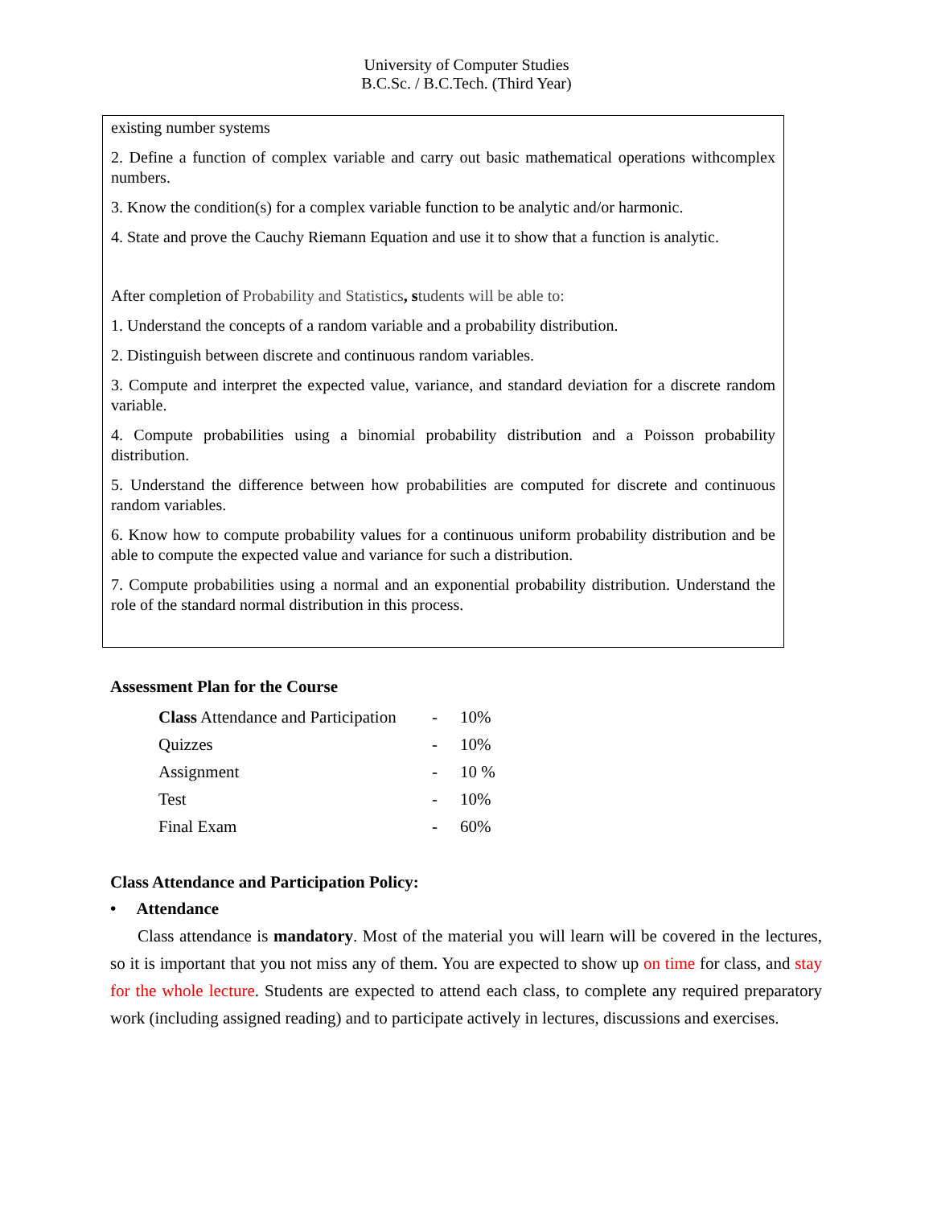University of Computer Studies
B.C.Sc. / B.C.Tech. (Third Year)
existing number systems
2. Define a function of complex variable and carry out basic mathematical operations withcomplex numbers.
3. Know the condition(s) for a complex variable function to be analytic and/or harmonic.
4. State and prove the Cauchy Riemann Equation and use it to show that a function is analytic.
After completion of Probability and Statistics, s tudents will be able to:
1. Understand the concepts of a random variable and a probability distribution.
2. Distinguish between discrete and continuous random variables.
3. Compute and interpret the expected value, variance, and standard deviation for a discrete random variable.
4. Compute probabilities using a binomial probability distribution and a Poisson probability distribution.
5. Understand the difference between how probabilities are computed for discrete and continuous random variables.
6. Know how to compute probability values for a continuous uniform probability distribution and be able to compute the expected value and variance for such a distribution.
7. Compute probabilities using a normal and an exponential probability distribution. Understand the role of the standard normal distribution in this process.
Assessment Plan for the Course
| Class Attendance and Participation | - | 10% |
| Quizzes | - | 10% |
| Assignment | - | 10 % |
| Test | - | 10% |
| Final Exam | - | 60% |
Class Attendance and Participation Policy:
• Attendance
Class attendance is mandatory. Most of the material you will learn will be covered in the lectures, so it is important that you not miss any of them. You are expected to show up on time for class, and stay for the whole lecture. Students are expected to attend each class, to complete any required preparatory work (including assigned reading) and to participate actively in lectures, discussions and exercises.